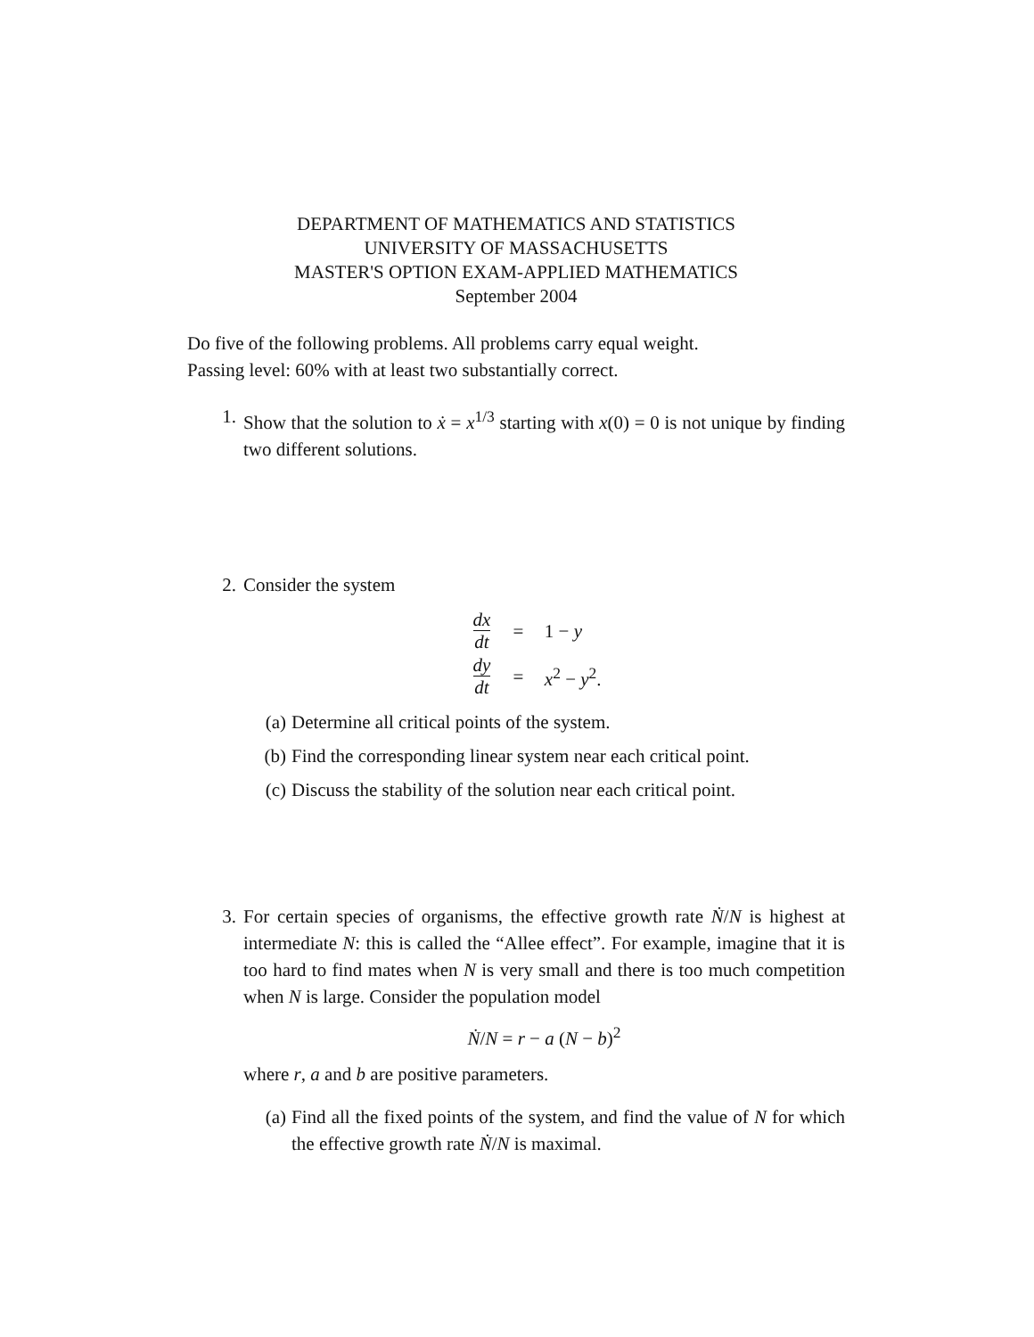DEPARTMENT OF MATHEMATICS AND STATISTICS
UNIVERSITY OF MASSACHUSETTS
MASTER'S OPTION EXAM-APPLIED MATHEMATICS
September 2004
Do five of the following problems. All problems carry equal weight.
Passing level: 60% with at least two substantially correct.
1. Show that the solution to ẋ = x<sup>1/3</sup> starting with x(0) = 0 is not unique by finding two different solutions.
2. Consider the system
| dx dt | = | 1 − y |
| dy dt | = | x<sup>2</sup> − y<sup>2</sup>. |
(a) Determine all critical points of the system.
(b) Find the corresponding linear system near each critical point.
(c) Discuss the stability of the solution near each critical point.
3. For certain species of organisms, the effective growth rate Ṅ/N is highest at intermediate N: this is called the “Allee effect”. For example, imagine that it is too hard to find mates when N is very small and there is too much competition when N is large. Consider the population model
Ṅ/N = r − a (N − b)<sup>2</sup>
where r, a and b are positive parameters.
(a) Find all the fixed points of the system, and find the value of N for which the effective growth rate Ṅ/N is maximal.